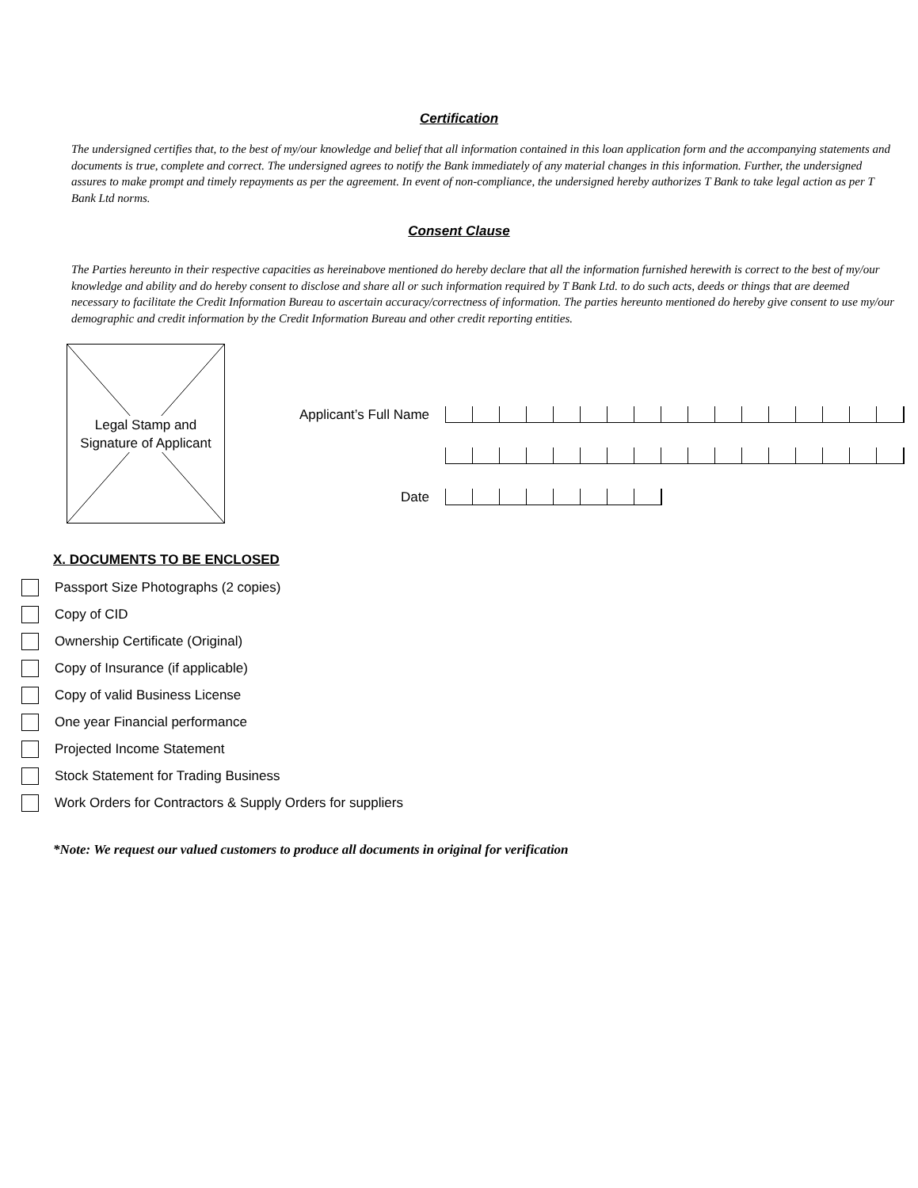Certification
The undersigned certifies that, to the best of my/our knowledge and belief that all information contained in this loan application form and the accompanying statements and documents is true, complete and correct. The undersigned agrees to notify the Bank immediately of any material changes in this information. Further, the undersigned assures to make prompt and timely repayments as per the agreement. In event of non-compliance, the undersigned hereby authorizes T Bank to take legal action as per T Bank Ltd norms.
Consent Clause
The Parties hereunto in their respective capacities as hereinabove mentioned do hereby declare that all the information furnished herewith is correct to the best of my/our knowledge and ability and do hereby consent to disclose and share all or such information required by T Bank Ltd. to do such acts, deeds or things that are deemed necessary to facilitate the Credit Information Bureau to ascertain accuracy/correctness of information. The parties hereunto mentioned do hereby give consent to use my/our demographic and credit information by the Credit Information Bureau and other credit reporting entities.
Legal Stamp and
Signature of Applicant
Applicant’s Full Name
Date
X. DOCUMENTS TO BE ENCLOSED
Passport Size Photographs (2 copies)
Copy of CID
Ownership Certificate (Original)
Copy of Insurance (if applicable)
Copy of valid Business License
One year Financial performance
Projected Income Statement
Stock Statement for Trading Business
Work Orders for Contractors & Supply Orders for suppliers
*Note: We request our valued customers to produce all documents in original for verification